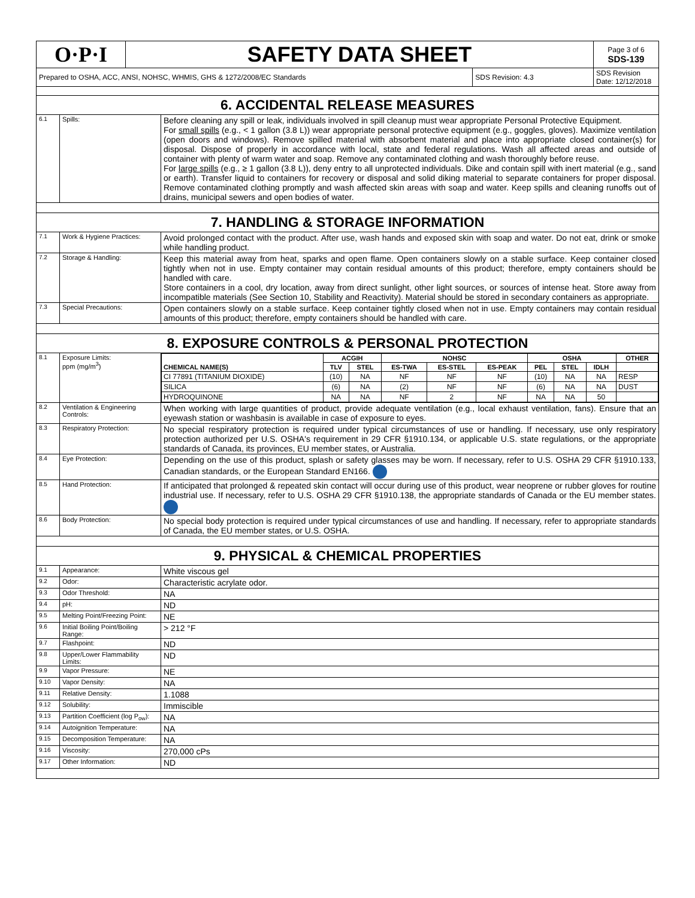| O·P·I | SAFETY DATA SHEET | | Page 3 of 6 SDS-139 |
| Prepared to OSHA, ACC, ANSI, NOHSC, WHMIS, GHS & 1272/2008/EC Standards | | SDS Revision: 4.3 | SDS Revision Date: 12/12/2018 |
| 6. ACCIDENTAL RELEASE MEASURES | | |
| 6.1 | Spills: | Before cleaning any spill or leak, individuals involved in spill cleanup must wear appropriate Personal Protective Equipment. For small spills (e.g., < 1 gallon (3.8 L)) wear appropriate personal protective equipment (e.g., goggles, gloves). Maximize ventilation (open doors and windows). Remove spilled material with absorbent material and place into appropriate closed container(s) for disposal. Dispose of properly in accordance with local, state and federal regulations. Wash all affected areas and outside of container with plenty of warm water and soap. Remove any contaminated clothing and wash thoroughly before reuse. For large spills (e.g., ≥ 1 gallon (3.8 L)), deny entry to all unprotected individuals. Dike and contain spill with inert material (e.g., sand or earth). Transfer liquid to containers for recovery or disposal and solid diking material to separate containers for proper disposal. Remove contaminated clothing promptly and wash affected skin areas with soap and water. Keep spills and cleaning runoffs out of drains, municipal sewers and open bodies of water. |
| 7. HANDLING & STORAGE INFORMATION | | |
| 7.1 | Work & Hygiene Practices: | Avoid prolonged contact with the product. After use, wash hands and exposed skin with soap and water. Do not eat, drink or smoke while handling product. |
| 7.2 | Storage & Handling: | Keep this material away from heat, sparks and open flame. Open containers slowly on a stable surface. Keep container closed tightly when not in use. Empty container may contain residual amounts of this product; therefore, empty containers should be handled with care. Store containers in a cool, dry location, away from direct sunlight, other light sources, or sources of intense heat. Store away from incompatible materials (See Section 10, Stability and Reactivity). Material should be stored in secondary containers as appropriate. |
| 7.3 | Special Precautions: | Open containers slowly on a stable surface. Keep container tightly closed when not in use. Empty containers may contain residual amounts of this product; therefore, empty containers should be handled with care. |
| 8. EXPOSURE CONTROLS & PERSONAL PROTECTION | | |
| 8.1 | Exposure Limits: ppm (mg/m<sup>3</sup>) | / CHEMICAL NAME(S) / ACGIH / / NOHSC / / / OSHA / / / OTHER / / --- / --- / --- / --- / --- / --- / --- / --- / --- / --- / / / TLV / STEL / ES-TWA / ES-STEL / ES-PEAK / PEL / STEL / IDLH / / / CI 77891 (TITANIUM DIOXIDE) / (10) / NA / NF / NF / NF / (10) / NA / NA / RESP / / SILICA / (6) / NA / (2) / NF / NF / (6) / NA / NA / DUST / / HYDROQUINONE / NA / NA / NF / 2 / NF / NA / NA / 50 / / |
| 8.2 | Ventilation & Engineering Controls: | When working with large quantities of product, provide adequate ventilation (e.g., local exhaust ventilation, fans). Ensure that an eyewash station or washbasin is available in case of exposure to eyes. |
| 8.3 | Respiratory Protection: | No special respiratory protection is required under typical circumstances of use or handling. If necessary, use only respiratory protection authorized per U.S. OSHA's requirement in 29 CFR §1910.134, or applicable U.S. state regulations, or the appropriate standards of Canada, its provinces, EU member states, or Australia. |
| 8.4 | Eye Protection: | Depending on the use of this product, splash or safety glasses may be worn. If necessary, refer to U.S. OSHA 29 CFR §1910.133, Canadian standards, or the European Standard EN166. |
| 8.5 | Hand Protection: | If anticipated that prolonged & repeated skin contact will occur during use of this product, wear neoprene or rubber gloves for routine industrial use. If necessary, refer to U.S. OSHA 29 CFR §1910.138, the appropriate standards of Canada or the EU member states. |
| 8.6 | Body Protection: | No special body protection is required under typical circumstances of use and handling. If necessary, refer to appropriate standards of Canada, the EU member states, or U.S. OSHA. |
| 9. PHYSICAL & CHEMICAL PROPERTIES | | |
| 9.1 | Appearance: | White viscous gel |
| 9.2 | Odor: | Characteristic acrylate odor. |
| 9.3 | Odor Threshold: | NA |
| 9.4 | pH: | ND |
| 9.5 | Melting Point/Freezing Point: | NE |
| 9.6 | Initial Boiling Point/Boiling Range: | > 212 °F |
| 9.7 | Flashpoint: | ND |
| 9.8 | Upper/Lower Flammability Limits: | ND |
| 9.9 | Vapor Pressure: | NE |
| 9.10 | Vapor Density: | NA |
| 9.11 | Relative Density: | 1.1088 |
| 9.12 | Solubility: | Immiscible |
| 9.13 | Partition Coefficient (log P<sub>ow</sub>): | NA |
| 9.14 | Autoignition Temperature: | NA |
| 9.15 | Decomposition Temperature: | NA |
| 9.16 | Viscosity: | 270,000 cPs |
| 9.17 | Other Information: | ND |